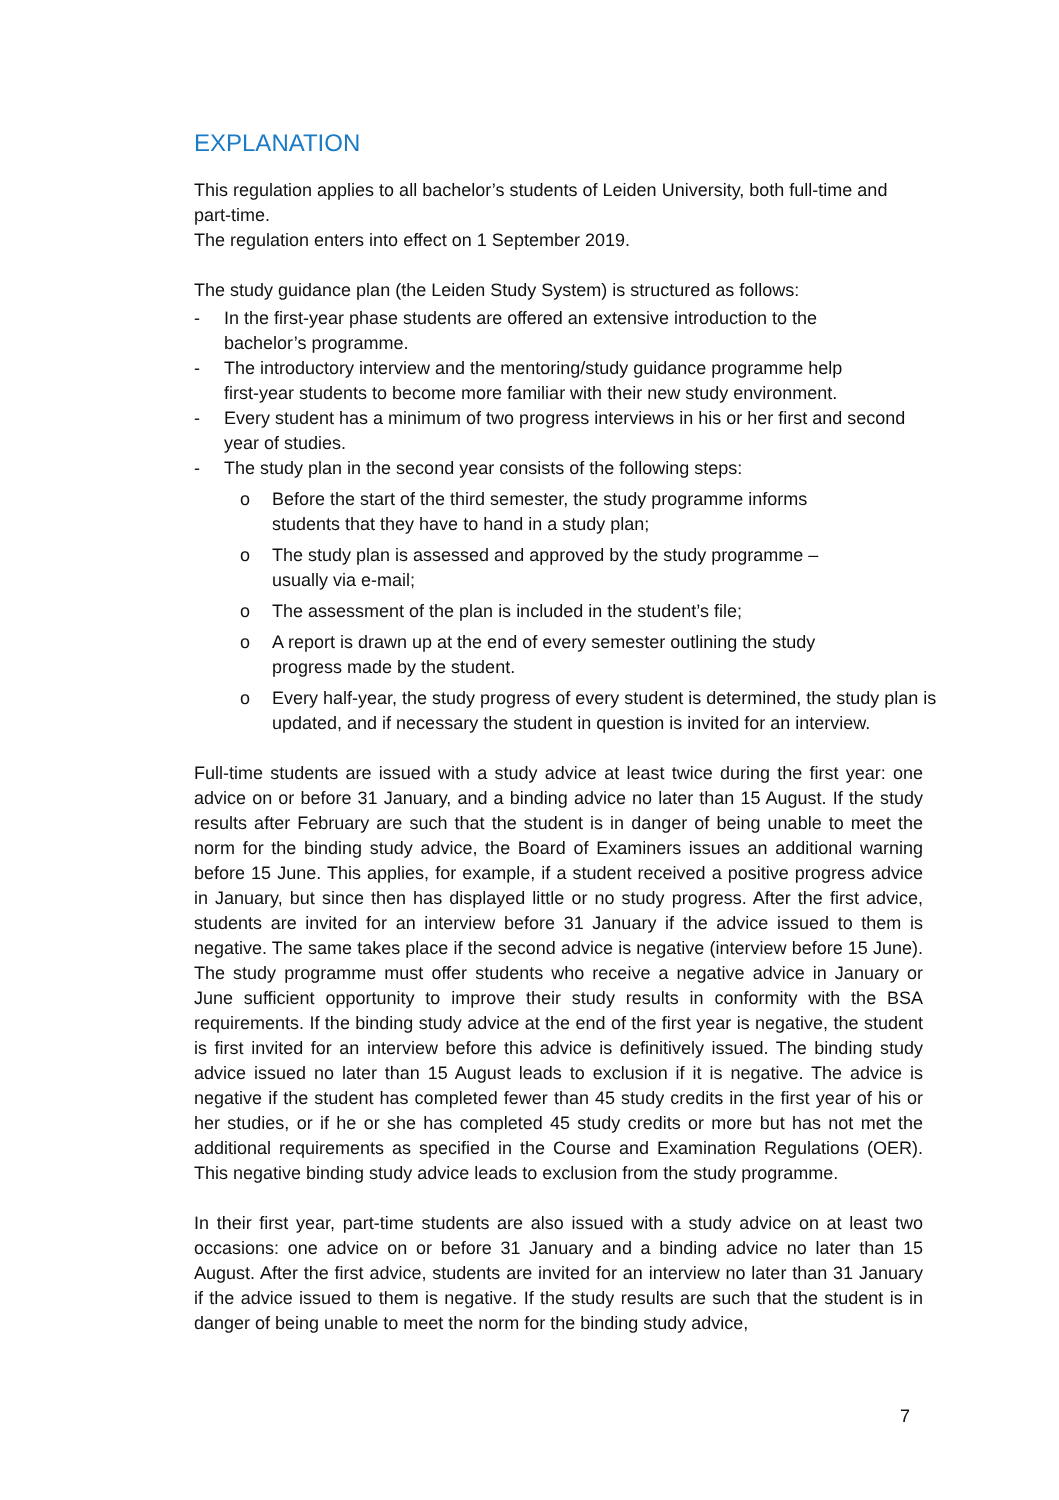EXPLANATION
This regulation applies to all bachelor’s students of Leiden University, both full-time and part-time.
The regulation enters into effect on 1 September 2019.
The study guidance plan (the Leiden Study System) is structured as follows:
- In the first-year phase students are offered an extensive introduction to the bachelor’s programme.
- The introductory interview and the mentoring/study guidance programme help first-year students to become more familiar with their new study environment.
- Every student has a minimum of two progress interviews in his or her first and second year of studies.
- The study plan in the second year consists of the following steps:
o Before the start of the third semester, the study programme informs students that they have to hand in a study plan;
o The study plan is assessed and approved by the study programme – usually via e-mail;
o The assessment of the plan is included in the student’s file;
o A report is drawn up at the end of every semester outlining the study progress made by the student.
o Every half-year, the study progress of every student is determined, the study plan is updated, and if necessary the student in question is invited for an interview.
Full-time students are issued with a study advice at least twice during the first year: one advice on or before 31 January, and a binding advice no later than 15 August. If the study results after February are such that the student is in danger of being unable to meet the norm for the binding study advice, the Board of Examiners issues an additional warning before 15 June. This applies, for example, if a student received a positive progress advice in January, but since then has displayed little or no study progress. After the first advice, students are invited for an interview before 31 January if the advice issued to them is negative. The same takes place if the second advice is negative (interview before 15 June). The study programme must offer students who receive a negative advice in January or June sufficient opportunity to improve their study results in conformity with the BSA requirements. If the binding study advice at the end of the first year is negative, the student is first invited for an interview before this advice is definitively issued. The binding study advice issued no later than 15 August leads to exclusion if it is negative. The advice is negative if the student has completed fewer than 45 study credits in the first year of his or her studies, or if he or she has completed 45 study credits or more but has not met the additional requirements as specified in the Course and Examination Regulations (OER). This negative binding study advice leads to exclusion from the study programme.
In their first year, part-time students are also issued with a study advice on at least two occasions: one advice on or before 31 January and a binding advice no later than 15 August. After the first advice, students are invited for an interview no later than 31 January if the advice issued to them is negative. If the study results are such that the student is in danger of being unable to meet the norm for the binding study advice,
7